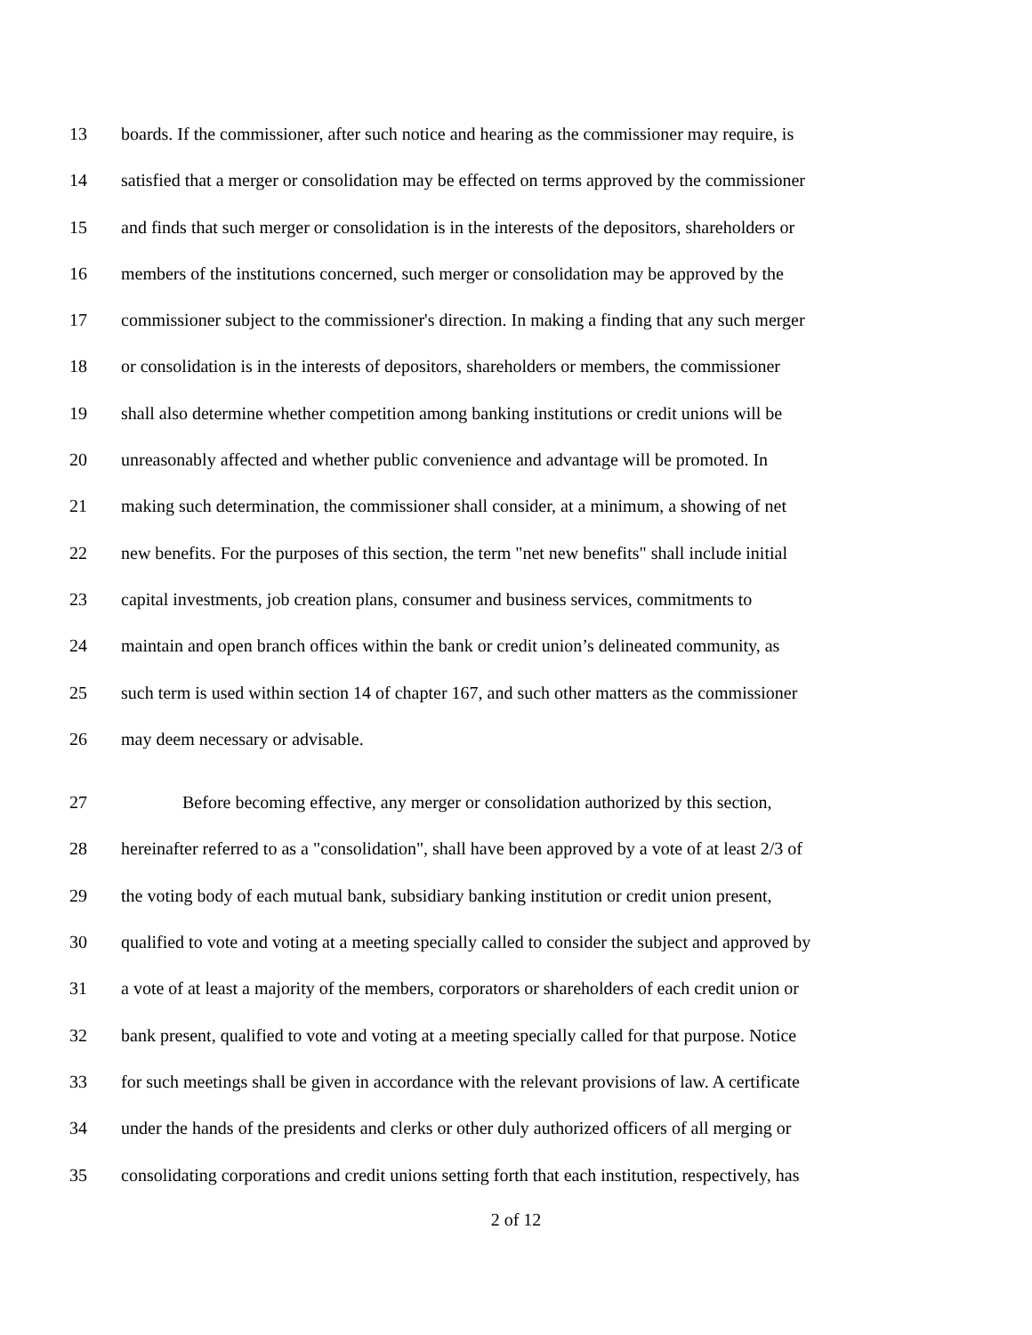13 boards. If the commissioner, after such notice and hearing as the commissioner may require, is
14 satisfied that a merger or consolidation may be effected on terms approved by the commissioner
15 and finds that such merger or consolidation is in the interests of the depositors, shareholders or
16 members of the institutions concerned, such merger or consolidation may be approved by the
17 commissioner subject to the commissioner's direction. In making a finding that any such merger
18 or consolidation is in the interests of depositors, shareholders or members, the commissioner
19 shall also determine whether competition among banking institutions or credit unions will be
20 unreasonably affected and whether public convenience and advantage will be promoted. In
21 making such determination, the commissioner shall consider, at a minimum, a showing of net
22 new benefits. For the purposes of this section, the term "net new benefits" shall include initial
23 capital investments, job creation plans, consumer and business services, commitments to
24 maintain and open branch offices within the bank or credit union’s delineated community, as
25 such term is used within section 14 of chapter 167, and such other matters as the commissioner
26 may deem necessary or advisable.
27 Before becoming effective, any merger or consolidation authorized by this section,
28 hereinafter referred to as a "consolidation", shall have been approved by a vote of at least 2/3 of
29 the voting body of each mutual bank, subsidiary banking institution or credit union present,
30 qualified to vote and voting at a meeting specially called to consider the subject and approved by
31 a vote of at least a majority of the members, corporators or shareholders of each credit union or
32 bank present, qualified to vote and voting at a meeting specially called for that purpose. Notice
33 for such meetings shall be given in accordance with the relevant provisions of law. A certificate
34 under the hands of the presidents and clerks or other duly authorized officers of all merging or
35 consolidating corporations and credit unions setting forth that each institution, respectively, has
2 of 12